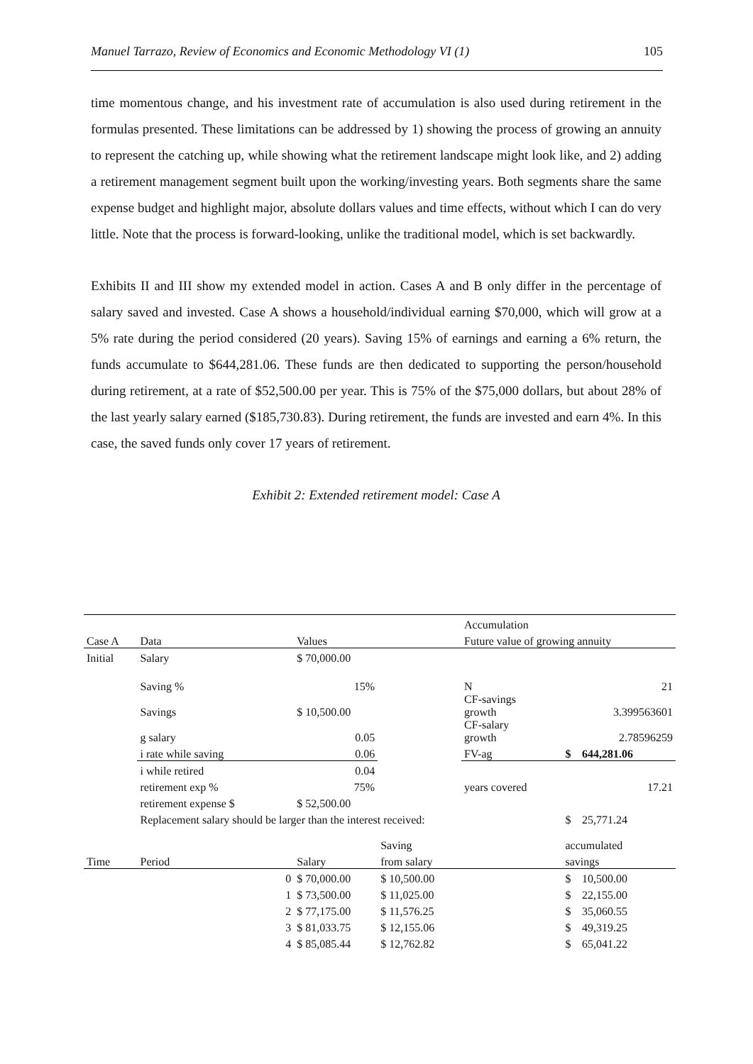Manuel Tarrazo, Review of Economics and Economic Methodology VI (1) 105
time momentous change, and his investment rate of accumulation is also used during retirement in the formulas presented. These limitations can be addressed by 1) showing the process of growing an annuity to represent the catching up, while showing what the retirement landscape might look like, and 2) adding a retirement management segment built upon the working/investing years. Both segments share the same expense budget and highlight major, absolute dollars values and time effects, without which I can do very little. Note that the process is forward-looking, unlike the traditional model, which is set backwardly.
Exhibits II and III show my extended model in action. Cases A and B only differ in the percentage of salary saved and invested. Case A shows a household/individual earning $70,000, which will grow at a 5% rate during the period considered (20 years). Saving 15% of earnings and earning a 6% return, the funds accumulate to $644,281.06. These funds are then dedicated to supporting the person/household during retirement, at a rate of $52,500.00 per year. This is 75% of the $75,000 dollars, but about 28% of the last yearly salary earned ($185,730.83). During retirement, the funds are invested and earn 4%. In this case, the saved funds only cover 17 years of retirement.
Exhibit 2: Extended retirement model: Case A
| | | | | | Accumulation | | |
| Case A | Data | | Values | | Future value of growing annuity | | |
| Initial | Salary | | $ 70,000.00 | | | | |
| | Saving % | | 15% | | N | | 21 |
| | Savings | | $ 10,500.00 | | CF-savings growth | | 3.399563601 |
| | g salary | | 0.05 | | CF-salary growth | | 2.78596259 |
| | i rate while saving | | 0.06 | | FV-ag | $ | 644,281.06 |
| | i while retired | | 0.04 | | | | |
| | retirement exp % | | 75% | | years covered | | 17.21 |
| | retirement expense $ | | $ 52,500.00 | | | | |
| | Replacement salary should be larger than the interest received: | | | | | $ | 25,771.24 |
| | | | | Saving | | accumulated | |
| Time | Period | | Salary | from salary | | savings | |
| | | 0 | $ 70,000.00 | $ 10,500.00 | | $ | 10,500.00 |
| | | 1 | $ 73,500.00 | $ 11,025.00 | | $ | 22,155.00 |
| | | 2 | $ 77,175.00 | $ 11,576.25 | | $ | 35,060.55 |
| | | 3 | $ 81,033.75 | $ 12,155.06 | | $ | 49,319.25 |
| | | 4 | $ 85,085.44 | $ 12,762.82 | | $ | 65,041.22 |